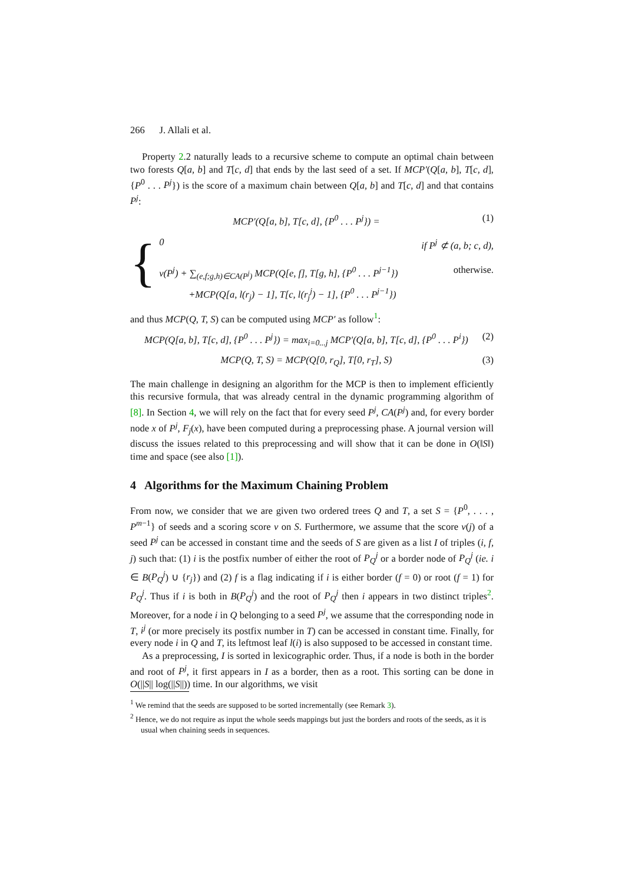266 J. Allali et al.
Property 2.2 naturally leads to a recursive scheme to compute an optimal chain between two forests Q[a, b] and T[c, d] that ends by the last seed of a set. If MCP′(Q[a, b], T[c, d], {P<sup>0</sup> . . . P<sup>j</sup>}) is the score of a maximum chain between Q[a, b] and T[c, d] and that contains P<sup>j</sup>:
MCP′(Q[a, b], T[c, d], {P<sup>0</sup> . . . P<sup>j</sup>}) = (1)
{
0 if P<sup>j</sup> ⊄ (a, b; c, d),
v(P<sup>j</sup>) + ∑<sub>(e,f;g,h)∈CA(P<sup>j</sup>)</sub> MCP(Q[e, f], T[g, h], {P<sup>0</sup> . . . P<sup>j−1</sup>}) otherwise.
+MCP(Q[a, l(r<sub>j</sub>) − 1], T[c, l(r<sub>j</sub><sup>j</sup>) − 1], {P<sup>0</sup> . . . P<sup>j−1</sup>})
and thus MCP(Q, T, S) can be computed using MCP′ as follow<sup>1</sup>:
MCP(Q[a, b], T[c, d], {P<sup>0</sup> . . . P<sup>j</sup>}) = max<sub>i=0...j</sub> MCP′(Q[a, b], T[c, d], {P<sup>0</sup> . . . P<sup>i</sup>}) (2)
MCP(Q, T, S) = MCP(Q[0, r<sub>Q</sub>], T[0, r<sub>T</sub>], S) (3)
The main challenge in designing an algorithm for the MCP is then to implement efficiently this recursive formula, that was already central in the dynamic programming algorithm of [8]. In Section 4, we will rely on the fact that for every seed P<sup>j</sup>, CA(P<sup>j</sup>) and, for every border node x of P<sup>j</sup>, F<sub>j</sub>(x), have been computed during a preprocessing phase. A journal version will discuss the issues related to this preprocessing and will show that it can be done in O(‖S‖) time and space (see also [1]).
4 Algorithms for the Maximum Chaining Problem
From now, we consider that we are given two ordered trees Q and T, a set S = {P<sup>0</sup>, . . . , P<sup>m−1</sup>} of seeds and a scoring score v on S. Furthermore, we assume that the score v(j) of a seed P<sup>j</sup> can be accessed in constant time and the seeds of S are given as a list I of triples (i, f, j) such that: (1) i is the postfix number of either the root of P<sub>Q</sub><sup>j</sup> or a border node of P<sub>Q</sub><sup>j</sup> (ie. i ∈ B(P<sub>Q</sub><sup>j</sup>) ∪ {r<sub>j</sub>}) and (2) f is a flag indicating if i is either border (f = 0) or root (f = 1) for P<sub>Q</sub><sup>j</sup>. Thus if i is both in B(P<sub>Q</sub><sup>j</sup>) and the root of P<sub>Q</sub><sup>j</sup> then i appears in two distinct triples<sup>2</sup>. Moreover, for a node i in Q belonging to a seed P<sup>j</sup>, we assume that the corresponding node in T, i<sup>j</sup> (or more precisely its postfix number in T) can be accessed in constant time. Finally, for every node i in Q and T, its leftmost leaf l(i) is also supposed to be accessed in constant time.
As a preprocessing, I is sorted in lexicographic order. Thus, if a node is both in the border and root of P<sup>j</sup>, it first appears in I as a border, then as a root. This sorting can be done in O(||S|| log(||S||)) time. In our algorithms, we visit
<sup>1</sup> We remind that the seeds are supposed to be sorted incrementally (see Remark 3).
<sup>2</sup> Hence, we do not require as input the whole seeds mappings but just the borders and roots of the seeds, as it is usual when chaining seeds in sequences.